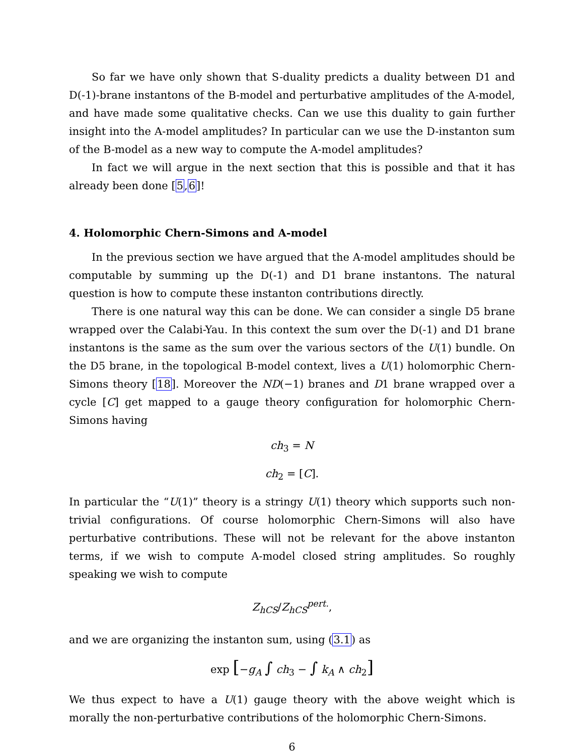So far we have only shown that S-duality predicts a duality between D1 and D(-1)-brane instantons of the B-model and perturbative amplitudes of the A-model, and have made some qualitative checks. Can we use this duality to gain further insight into the A-model amplitudes? In particular can we use the D-instanton sum of the B-model as a new way to compute the A-model amplitudes?
In fact we will argue in the next section that this is possible and that it has already been done [5,6]!
4. Holomorphic Chern-Simons and A-model
In the previous section we have argued that the A-model amplitudes should be computable by summing up the D(-1) and D1 brane instantons. The natural question is how to compute these instanton contributions directly.
There is one natural way this can be done. We can consider a single D5 brane wrapped over the Calabi-Yau. In this context the sum over the D(-1) and D1 brane instantons is the same as the sum over the various sectors of the U(1) bundle. On the D5 brane, in the topological B-model context, lives a U(1) holomorphic Chern-Simons theory [18]. Moreover the ND(−1) branes and D1 brane wrapped over a cycle [C] get mapped to a gauge theory configuration for holomorphic Chern-Simons having
ch<sub>3</sub> = N
ch<sub>2</sub> = [C].
In particular the “U(1)” theory is a stringy U(1) theory which supports such non-trivial configurations. Of course holomorphic Chern-Simons will also have perturbative contributions. These will not be relevant for the above instanton terms, if we wish to compute A-model closed string amplitudes. So roughly speaking we wish to compute
Z<sub>hCS</sub>/Z<sub>hCS</sub><sup>pert.</sup>,
and we are organizing the instanton sum, using (3.1) as
exp [−g<sub>A</sub> ∫ ch<sub>3</sub> − ∫ k<sub>A</sub> ∧ ch<sub>2</sub>]
We thus expect to have a U(1) gauge theory with the above weight which is morally the non-perturbative contributions of the holomorphic Chern-Simons.
6